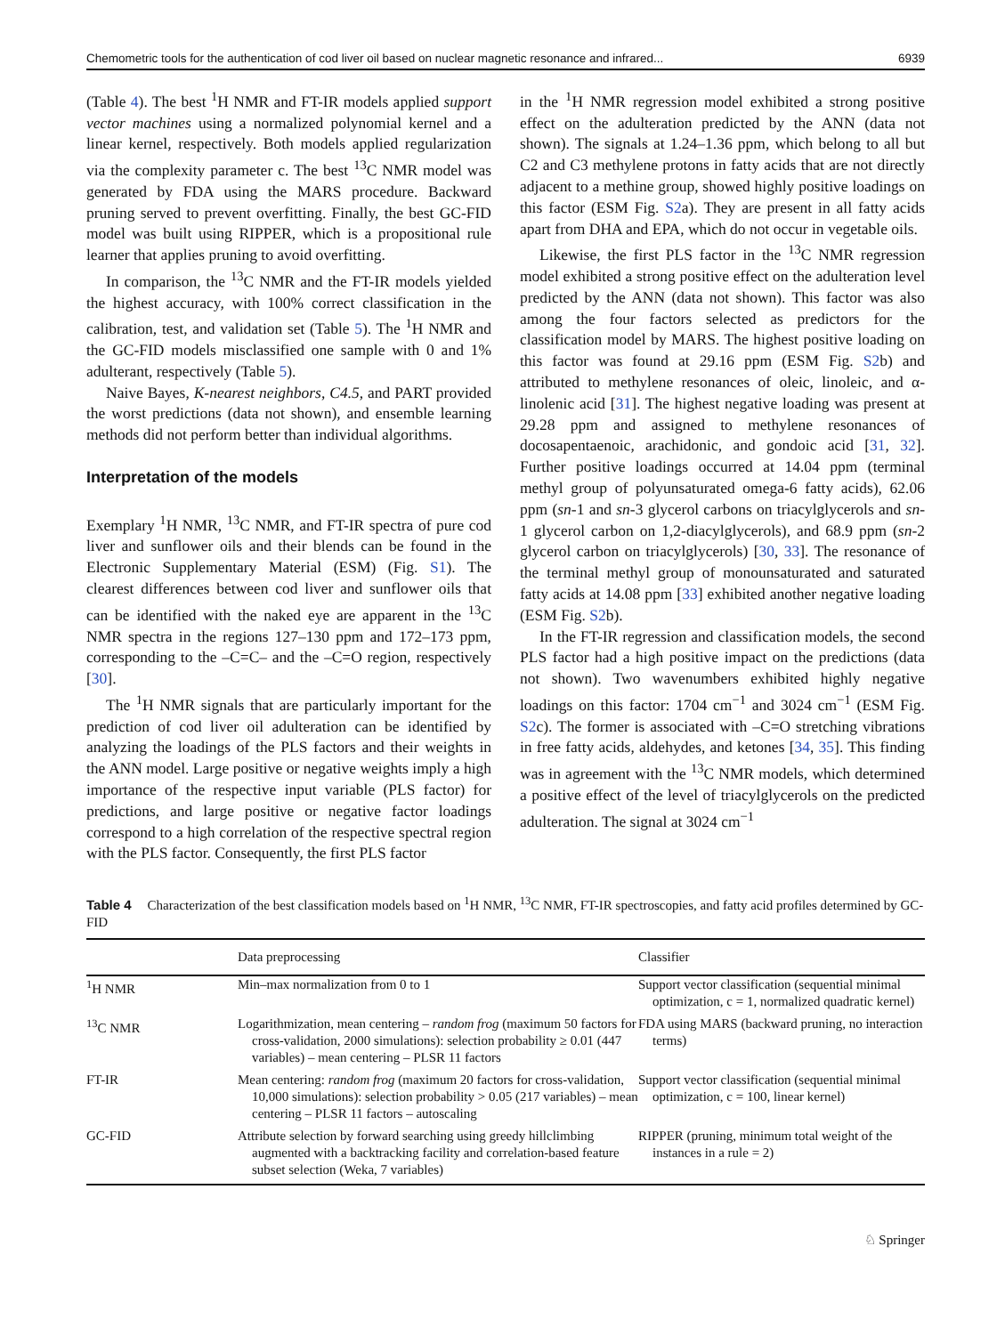Chemometric tools for the authentication of cod liver oil based on nuclear magnetic resonance and infrared... 6939
(Table 4). The best <sup>1</sup>H NMR and FT-IR models applied support vector machines using a normalized polynomial kernel and a linear kernel, respectively. Both models applied regularization via the complexity parameter c. The best <sup>13</sup>C NMR model was generated by FDA using the MARS procedure. Backward pruning served to prevent overfitting. Finally, the best GC-FID model was built using RIPPER, which is a propositional rule learner that applies pruning to avoid overfitting.
In comparison, the <sup>13</sup>C NMR and the FT-IR models yielded the highest accuracy, with 100% correct classification in the calibration, test, and validation set (Table 5). The <sup>1</sup>H NMR and the GC-FID models misclassified one sample with 0 and 1% adulterant, respectively (Table 5).
Naive Bayes, K-nearest neighbors, C4.5, and PART provided the worst predictions (data not shown), and ensemble learning methods did not perform better than individual algorithms.
Interpretation of the models
Exemplary <sup>1</sup>H NMR, <sup>13</sup>C NMR, and FT-IR spectra of pure cod liver and sunflower oils and their blends can be found in the Electronic Supplementary Material (ESM) (Fig. S1). The clearest differences between cod liver and sunflower oils that can be identified with the naked eye are apparent in the <sup>13</sup>C NMR spectra in the regions 127–130 ppm and 172–173 ppm, corresponding to the –C=C– and the –C=O region, respectively [30].
The <sup>1</sup>H NMR signals that are particularly important for the prediction of cod liver oil adulteration can be identified by analyzing the loadings of the PLS factors and their weights in the ANN model. Large positive or negative weights imply a high importance of the respective input variable (PLS factor) for predictions, and large positive or negative factor loadings correspond to a high correlation of the respective spectral region with the PLS factor. Consequently, the first PLS factor
in the <sup>1</sup>H NMR regression model exhibited a strong positive effect on the adulteration predicted by the ANN (data not shown). The signals at 1.24–1.36 ppm, which belong to all but C2 and C3 methylene protons in fatty acids that are not directly adjacent to a methine group, showed highly positive loadings on this factor (ESM Fig. S2a). They are present in all fatty acids apart from DHA and EPA, which do not occur in vegetable oils.
Likewise, the first PLS factor in the <sup>13</sup>C NMR regression model exhibited a strong positive effect on the adulteration level predicted by the ANN (data not shown). This factor was also among the four factors selected as predictors for the classification model by MARS. The highest positive loading on this factor was found at 29.16 ppm (ESM Fig. S2b) and attributed to methylene resonances of oleic, linoleic, and α-linolenic acid [31]. The highest negative loading was present at 29.28 ppm and assigned to methylene resonances of docosapentaenoic, arachidonic, and gondoic acid [31, 32]. Further positive loadings occurred at 14.04 ppm (terminal methyl group of polyunsaturated omega-6 fatty acids), 62.06 ppm (sn-1 and sn-3 glycerol carbons on triacylglycerols and sn-1 glycerol carbon on 1,2-diacylglycerols), and 68.9 ppm (sn-2 glycerol carbon on triacylglycerols) [30, 33]. The resonance of the terminal methyl group of monounsaturated and saturated fatty acids at 14.08 ppm [33] exhibited another negative loading (ESM Fig. S2b).
In the FT-IR regression and classification models, the second PLS factor had a high positive impact on the predictions (data not shown). Two wavenumbers exhibited highly negative loadings on this factor: 1704 cm<sup>−1</sup> and 3024 cm<sup>−1</sup> (ESM Fig. S2c). The former is associated with –C=O stretching vibrations in free fatty acids, aldehydes, and ketones [34, 35]. This finding was in agreement with the <sup>13</sup>C NMR models, which determined a positive effect of the level of triacylglycerols on the predicted adulteration. The signal at 3024 cm<sup>−1</sup>
Table 4 Characterization of the best classification models based on <sup>1</sup>H NMR, <sup>13</sup>C NMR, FT-IR spectroscopies, and fatty acid profiles determined by GC-FID
| | Data preprocessing | Classifier |
| --- | --- | --- |
| <sup>1</sup>H NMR | Min–max normalization from 0 to 1 | Support vector classification (sequential minimal optimization, c = 1, normalized quadratic kernel) |
| <sup>13</sup>C NMR | Logarithmization, mean centering – random frog (maximum 50 factors for cross-validation, 2000 simulations): selection probability ≥ 0.01 (447 variables) – mean centering – PLSR 11 factors | FDA using MARS (backward pruning, no interaction terms) |
| FT-IR | Mean centering: random frog (maximum 20 factors for cross-validation, 10,000 simulations): selection probability > 0.05 (217 variables) – mean centering – PLSR 11 factors – autoscaling | Support vector classification (sequential minimal optimization, c = 100, linear kernel) |
| GC-FID | Attribute selection by forward searching using greedy hillclimbing augmented with a backtracking facility and correlation-based feature subset selection (Weka, 7 variables) | RIPPER (pruning, minimum total weight of the instances in a rule = 2) |
♘ Springer